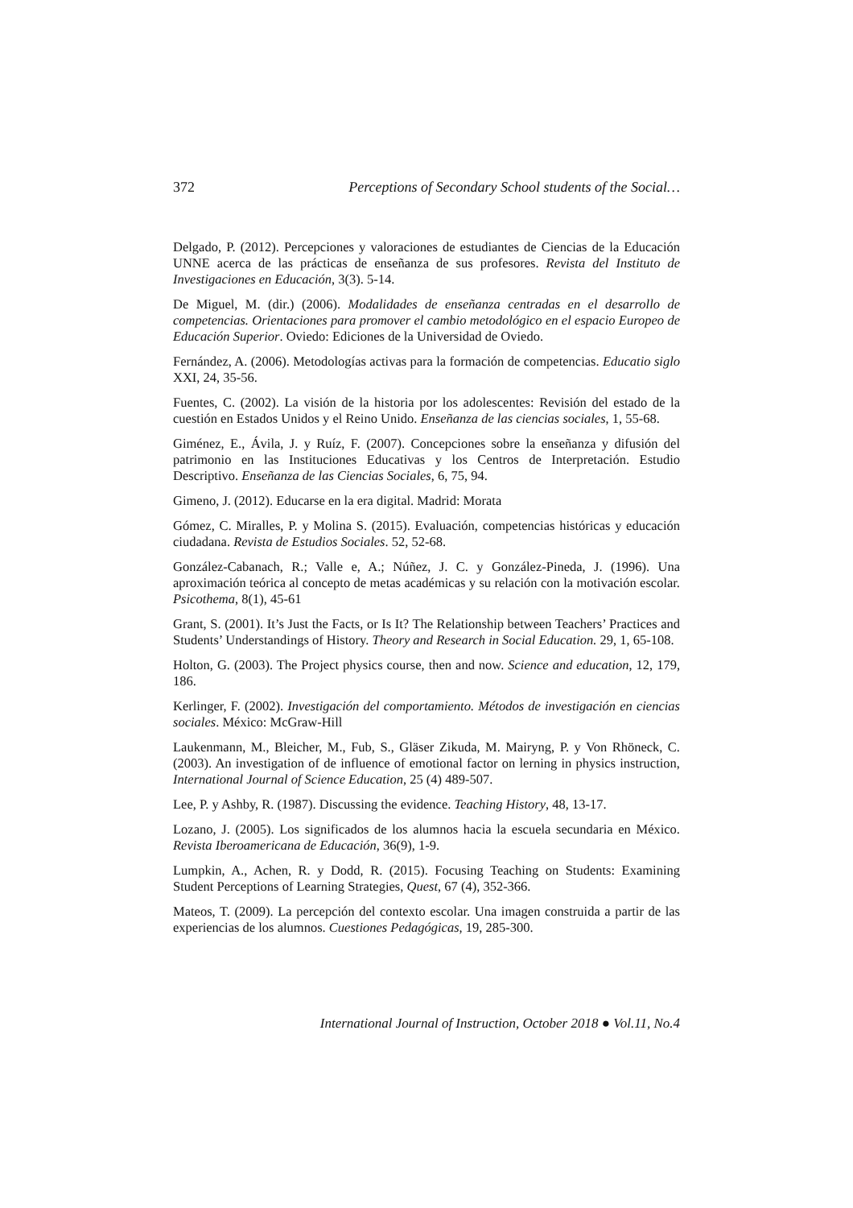372 Perceptions of Secondary School students of the Social…
Delgado, P. (2012). Percepciones y valoraciones de estudiantes de Ciencias de la Educación UNNE acerca de las prácticas de enseñanza de sus profesores. Revista del Instituto de Investigaciones en Educación, 3(3). 5-14.
De Miguel, M. (dir.) (2006). Modalidades de enseñanza centradas en el desarrollo de competencias. Orientaciones para promover el cambio metodológico en el espacio Europeo de Educación Superior. Oviedo: Ediciones de la Universidad de Oviedo.
Fernández, A. (2006). Metodologías activas para la formación de competencias. Educatio siglo XXI, 24, 35-56.
Fuentes, C. (2002). La visión de la historia por los adolescentes: Revisión del estado de la cuestión en Estados Unidos y el Reino Unido. Enseñanza de las ciencias sociales, 1, 55-68.
Giménez, E., Ávila, J. y Ruíz, F. (2007). Concepciones sobre la enseñanza y difusión del patrimonio en las Instituciones Educativas y los Centros de Interpretación. Estudio Descriptivo. Enseñanza de las Ciencias Sociales, 6, 75, 94.
Gimeno, J. (2012). Educarse en la era digital. Madrid: Morata
Gómez, C. Miralles, P. y Molina S. (2015). Evaluación, competencias históricas y educación ciudadana. Revista de Estudios Sociales. 52, 52-68.
González-Cabanach, R.; Valle e, A.; Núñez, J. C. y González-Pineda, J. (1996). Una aproximación teórica al concepto de metas académicas y su relación con la motivación escolar. Psicothema, 8(1), 45-61
Grant, S. (2001). It’s Just the Facts, or Is It? The Relationship between Teachers’ Practices and Students’ Understandings of History. Theory and Research in Social Education. 29, 1, 65-108.
Holton, G. (2003). The Project physics course, then and now. Science and education, 12, 179, 186.
Kerlinger, F. (2002). Investigación del comportamiento. Métodos de investigación en ciencias sociales. México: McGraw-Hill
Laukenmann, M., Bleicher, M., Fub, S., Gläser Zikuda, M. Mairyng, P. y Von Rhöneck, C. (2003). An investigation of de influence of emotional factor on lerning in physics instruction, International Journal of Science Education, 25 (4) 489-507.
Lee, P. y Ashby, R. (1987). Discussing the evidence. Teaching History, 48, 13-17.
Lozano, J. (2005). Los significados de los alumnos hacia la escuela secundaria en México. Revista Iberoamericana de Educación, 36(9), 1-9.
Lumpkin, A., Achen, R. y Dodd, R. (2015). Focusing Teaching on Students: Examining Student Perceptions of Learning Strategies, Quest, 67 (4), 352-366.
Mateos, T. (2009). La percepción del contexto escolar. Una imagen construida a partir de las experiencias de los alumnos. Cuestiones Pedagógicas, 19, 285-300.
International Journal of Instruction, October 2018 ● Vol.11, No.4